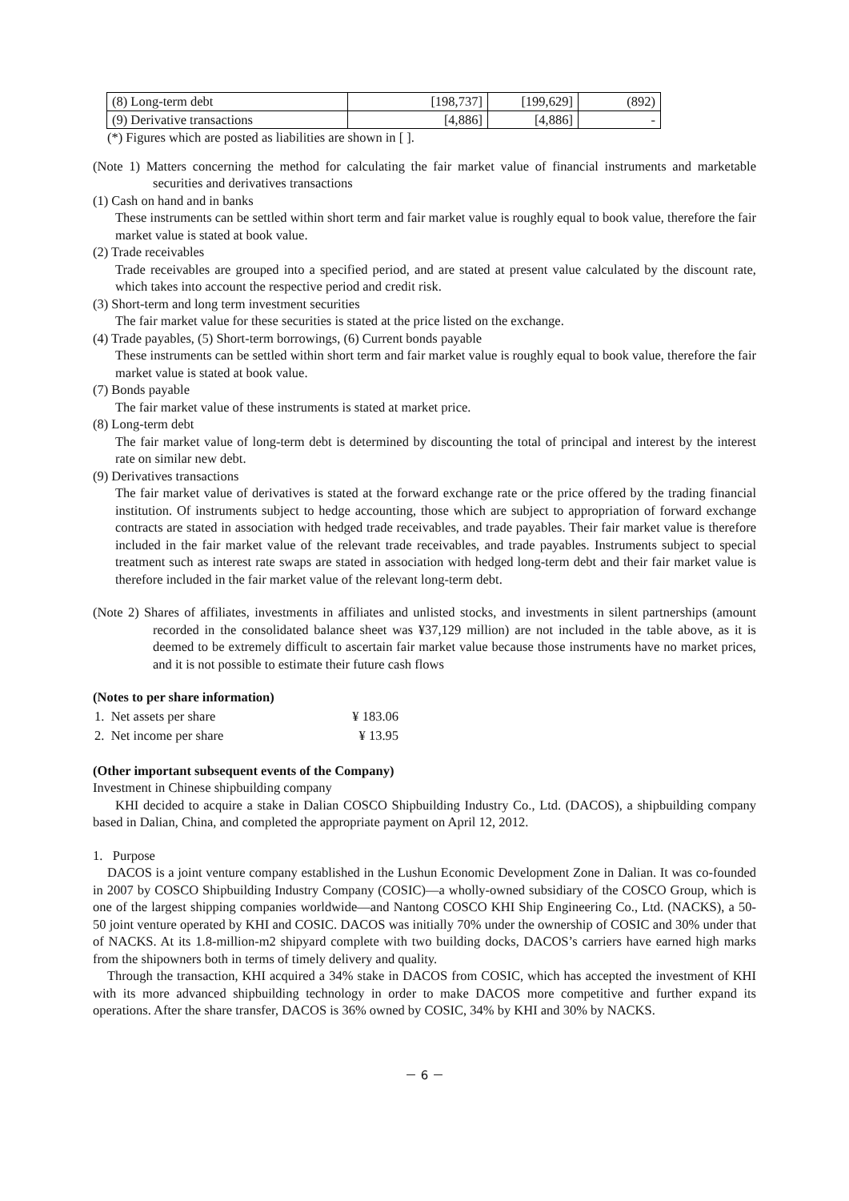| (8) Long-term debt | [198,737] | [199,629] | (892) |
| (9) Derivative transactions | [4,886] | [4,886] | - |
(*) Figures which are posted as liabilities are shown in [ ].
(Note 1) Matters concerning the method for calculating the fair market value of financial instruments and marketable securities and derivatives transactions
(1) Cash on hand and in banks
These instruments can be settled within short term and fair market value is roughly equal to book value, therefore the fair market value is stated at book value.
(2) Trade receivables
Trade receivables are grouped into a specified period, and are stated at present value calculated by the discount rate, which takes into account the respective period and credit risk.
(3) Short-term and long term investment securities
The fair market value for these securities is stated at the price listed on the exchange.
(4) Trade payables, (5) Short-term borrowings, (6) Current bonds payable
These instruments can be settled within short term and fair market value is roughly equal to book value, therefore the fair market value is stated at book value.
(7) Bonds payable
The fair market value of these instruments is stated at market price.
(8) Long-term debt
The fair market value of long-term debt is determined by discounting the total of principal and interest by the interest rate on similar new debt.
(9) Derivatives transactions
The fair market value of derivatives is stated at the forward exchange rate or the price offered by the trading financial institution. Of instruments subject to hedge accounting, those which are subject to appropriation of forward exchange contracts are stated in association with hedged trade receivables, and trade payables. Their fair market value is therefore included in the fair market value of the relevant trade receivables, and trade payables. Instruments subject to special treatment such as interest rate swaps are stated in association with hedged long-term debt and their fair market value is therefore included in the fair market value of the relevant long-term debt.
(Note 2) Shares of affiliates, investments in affiliates and unlisted stocks, and investments in silent partnerships (amount recorded in the consolidated balance sheet was ¥37,129 million) are not included in the table above, as it is deemed to be extremely difficult to ascertain fair market value because those instruments have no market prices, and it is not possible to estimate their future cash flows
(Notes to per share information)
| 1. Net assets per share | ¥ 183.06 |
| 2. Net income per share | ¥ 13.95 |
(Other important subsequent events of the Company)
Investment in Chinese shipbuilding company
KHI decided to acquire a stake in Dalian COSCO Shipbuilding Industry Co., Ltd. (DACOS), a shipbuilding company based in Dalian, China, and completed the appropriate payment on April 12, 2012.
1. Purpose
DACOS is a joint venture company established in the Lushun Economic Development Zone in Dalian. It was co-founded in 2007 by COSCO Shipbuilding Industry Company (COSIC)—a wholly-owned subsidiary of the COSCO Group, which is one of the largest shipping companies worldwide—and Nantong COSCO KHI Ship Engineering Co., Ltd. (NACKS), a 50-50 joint venture operated by KHI and COSIC. DACOS was initially 70% under the ownership of COSIC and 30% under that of NACKS. At its 1.8-million-m2 shipyard complete with two building docks, DACOS’s carriers have earned high marks from the shipowners both in terms of timely delivery and quality.
Through the transaction, KHI acquired a 34% stake in DACOS from COSIC, which has accepted the investment of KHI with its more advanced shipbuilding technology in order to make DACOS more competitive and further expand its operations. After the share transfer, DACOS is 36% owned by COSIC, 34% by KHI and 30% by NACKS.
－ 6 －